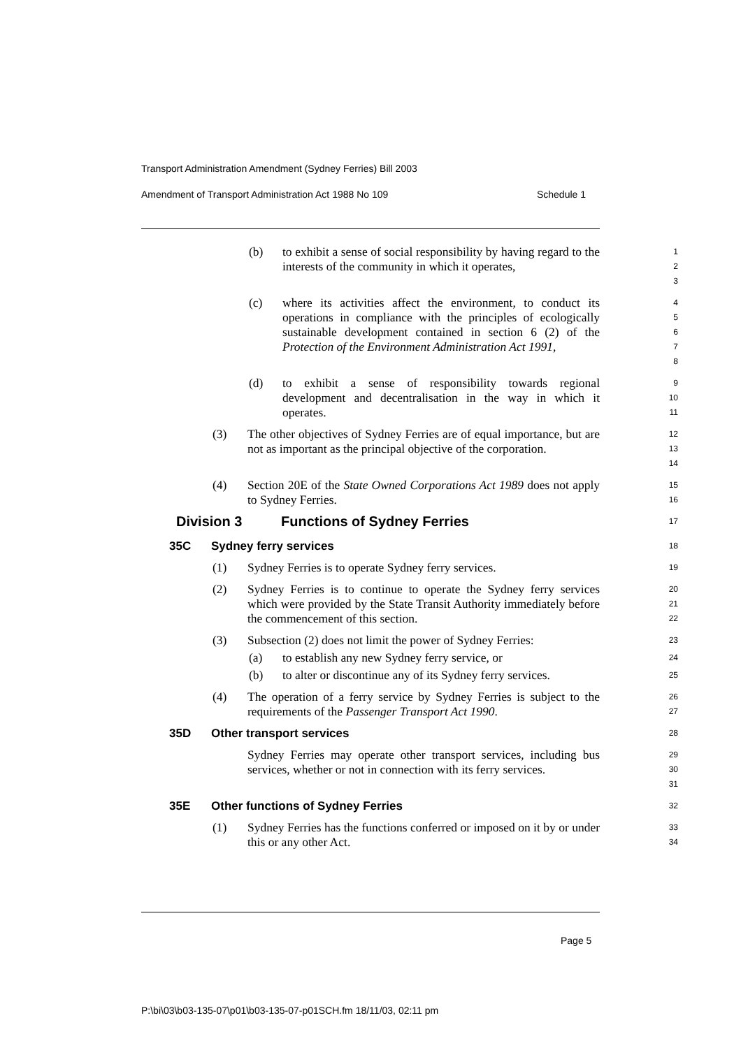Transport Administration Amendment (Sydney Ferries) Bill 2003
Amendment of Transport Administration Act 1988 No 109 Schedule 1
(b) to exhibit a sense of social responsibility by having regard to the interests of the community in which it operates,
1
2
3
(c) where its activities affect the environment, to conduct its operations in compliance with the principles of ecologically sustainable development contained in section 6 (2) of the Protection of the Environment Administration Act 1991,
4
5
6
7
8
(d) to exhibit a sense of responsibility towards regional development and decentralisation in the way in which it operates.
9
10
11
(3) The other objectives of Sydney Ferries are of equal importance, but are not as important as the principal objective of the corporation.
12
13
14
(4) Section 20E of the State Owned Corporations Act 1989 does not apply to Sydney Ferries.
15
16
Division 3 Functions of Sydney Ferries
17
35C Sydney ferry services
18
(1) Sydney Ferries is to operate Sydney ferry services.
19
(2) Sydney Ferries is to continue to operate the Sydney ferry services which were provided by the State Transit Authority immediately before the commencement of this section.
20
21
22
(3) Subsection (2) does not limit the power of Sydney Ferries:
23
(a) to establish any new Sydney ferry service, or
24
(b) to alter or discontinue any of its Sydney ferry services.
25
(4) The operation of a ferry service by Sydney Ferries is subject to the requirements of the Passenger Transport Act 1990.
26
27
35D Other transport services
28
Sydney Ferries may operate other transport services, including bus services, whether or not in connection with its ferry services.
29
30
31
35E Other functions of Sydney Ferries
32
(1) Sydney Ferries has the functions conferred or imposed on it by or under this or any other Act.
33
34
Page 5
P:\bi\03\b03-135-07\p01\b03-135-07-p01SCH.fm 18/11/03, 02:11 pm